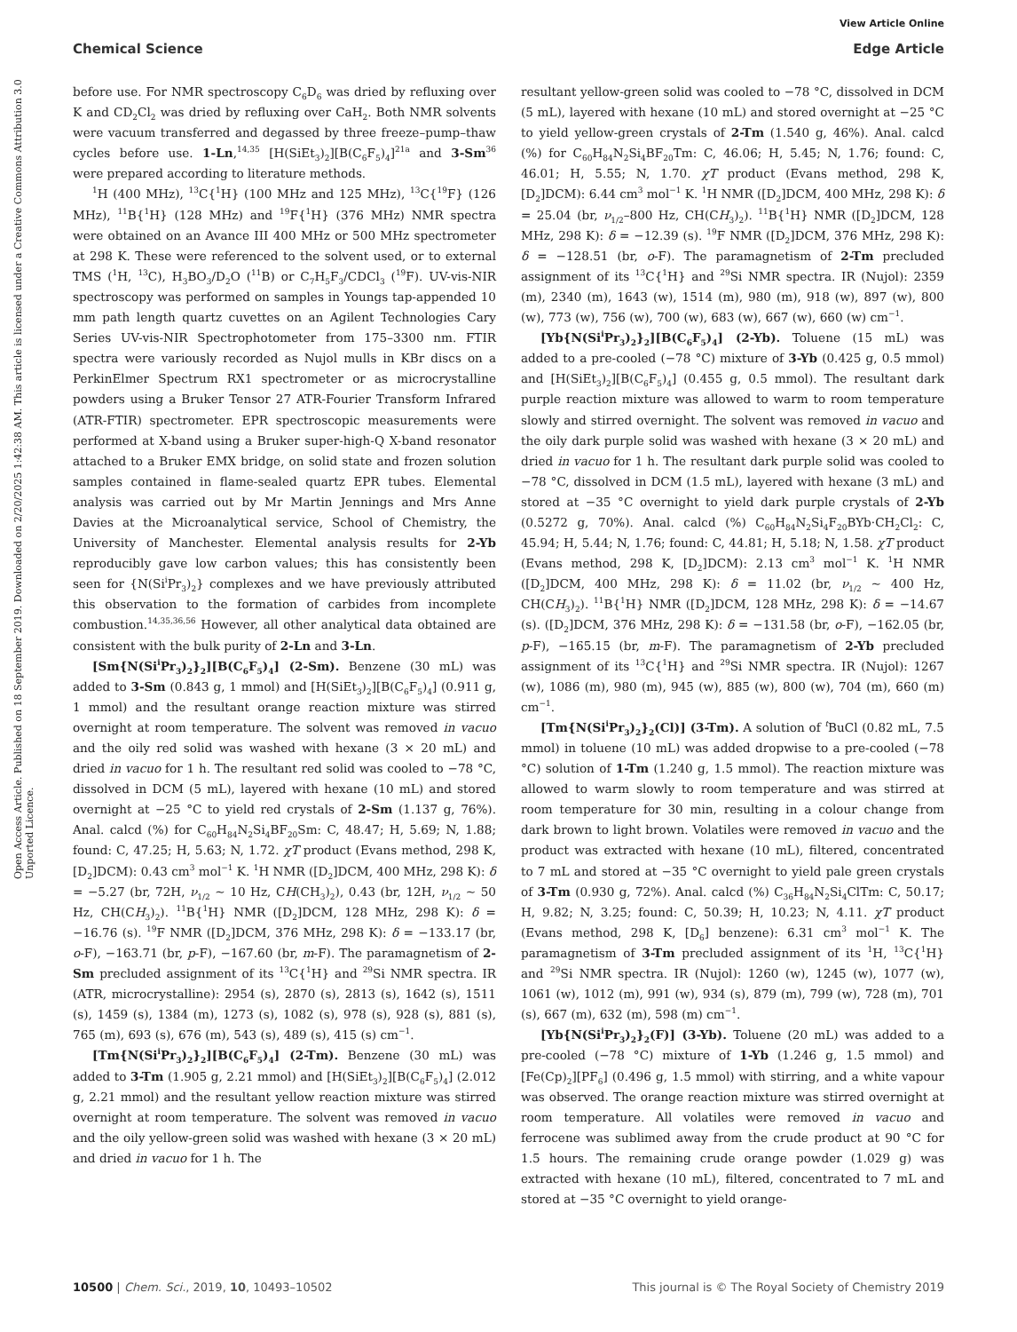View Article Online
Chemical Science Edge Article
Open Access Article. Published on 18 September 2019. Downloaded on 2/20/2025 1:42:38 AM. This article is licensed under a Creative Commons Attribution 3.0 Unported Licence.
before use. For NMR spectroscopy C<sub>6</sub>D<sub>6</sub> was dried by refluxing over K and CD<sub>2</sub>Cl<sub>2</sub> was dried by refluxing over CaH<sub>2</sub>. Both NMR solvents were vacuum transferred and degassed by three freeze–pump–thaw cycles before use. 1-Ln,<sup>14,35</sup> [H(SiEt<sub>3</sub>)<sub>2</sub>][B(C<sub>6</sub>F<sub>5</sub>)<sub>4</sub>]<sup>21a</sup> and 3-Sm<sup>36</sup> were prepared according to literature methods.
<sup>1</sup>H (400 MHz), <sup>13</sup>C{<sup>1</sup>H} (100 MHz and 125 MHz), <sup>13</sup>C{<sup>19</sup>F} (126 MHz), <sup>11</sup>B{<sup>1</sup>H} (128 MHz) and <sup>19</sup>F{<sup>1</sup>H} (376 MHz) NMR spectra were obtained on an Avance III 400 MHz or 500 MHz spectrometer at 298 K. These were referenced to the solvent used, or to external TMS (<sup>1</sup>H, <sup>13</sup>C), H<sub>3</sub>BO<sub>3</sub>/D<sub>2</sub>O (<sup>11</sup>B) or C<sub>7</sub>H<sub>5</sub>F<sub>3</sub>/CDCl<sub>3</sub> (<sup>19</sup>F). UV-vis-NIR spectroscopy was performed on samples in Youngs tap-appended 10 mm path length quartz cuvettes on an Agilent Technologies Cary Series UV-vis-NIR Spectrophotometer from 175–3300 nm. FTIR spectra were variously recorded as Nujol mulls in KBr discs on a PerkinElmer Spectrum RX1 spectrometer or as microcrystalline powders using a Bruker Tensor 27 ATR-Fourier Transform Infrared (ATR-FTIR) spectrometer. EPR spectroscopic measurements were performed at X-band using a Bruker super-high-Q X-band resonator attached to a Bruker EMX bridge, on solid state and frozen solution samples contained in flame-sealed quartz EPR tubes. Elemental analysis was carried out by Mr Martin Jennings and Mrs Anne Davies at the Microanalytical service, School of Chemistry, the University of Manchester. Elemental analysis results for 2-Yb reproducibly gave low carbon values; this has consistently been seen for {N(Si<sup>i</sup>Pr<sub>3</sub>)<sub>2</sub>} complexes and we have previously attributed this observation to the formation of carbides from incomplete combustion.<sup>14,35,36,56</sup> However, all other analytical data obtained are consistent with the bulk purity of 2-Ln and 3-Ln.
[Sm{N(Si<sup>i</sup>Pr<sub>3</sub>)<sub>2</sub>}<sub>2</sub>][B(C<sub>6</sub>F<sub>5</sub>)<sub>4</sub>] (2-Sm). Benzene (30 mL) was added to 3-Sm (0.843 g, 1 mmol) and [H(SiEt<sub>3</sub>)<sub>2</sub>][B(C<sub>6</sub>F<sub>5</sub>)<sub>4</sub>] (0.911 g, 1 mmol) and the resultant orange reaction mixture was stirred overnight at room temperature. The solvent was removed in vacuo and the oily red solid was washed with hexane (3 × 20 mL) and dried in vacuo for 1 h. The resultant red solid was cooled to −78 °C, dissolved in DCM (5 mL), layered with hexane (10 mL) and stored overnight at −25 °C to yield red crystals of 2-Sm (1.137 g, 76%). Anal. calcd (%) for C<sub>60</sub>H<sub>84</sub>N<sub>2</sub>Si<sub>4</sub>BF<sub>20</sub>Sm: C, 48.47; H, 5.69; N, 1.88; found: C, 47.25; H, 5.63; N, 1.72. χT product (Evans method, 298 K, [D<sub>2</sub>]DCM): 0.43 cm<sup>3</sup> mol<sup>−1</sup> K. <sup>1</sup>H NMR ([D<sub>2</sub>]DCM, 400 MHz, 298 K): δ = −5.27 (br, 72H, ν<sub>1/2</sub> ∼ 10 Hz, CH(CH<sub>3</sub>)<sub>2</sub>), 0.43 (br, 12H, ν<sub>1/2</sub> ∼ 50 Hz, CH(CH<sub>3</sub>)<sub>2</sub>). <sup>11</sup>B{<sup>1</sup>H} NMR ([D<sub>2</sub>]DCM, 128 MHz, 298 K): δ = −16.76 (s). <sup>19</sup>F NMR ([D<sub>2</sub>]DCM, 376 MHz, 298 K): δ = −133.17 (br, o-F), −163.71 (br, p-F), −167.60 (br, m-F). The paramagnetism of 2-Sm precluded assignment of its <sup>13</sup>C{<sup>1</sup>H} and <sup>29</sup>Si NMR spectra. IR (ATR, microcrystalline): 2954 (s), 2870 (s), 2813 (s), 1642 (s), 1511 (s), 1459 (s), 1384 (m), 1273 (s), 1082 (s), 978 (s), 928 (s), 881 (s), 765 (m), 693 (s), 676 (m), 543 (s), 489 (s), 415 (s) cm<sup>−1</sup>.
[Tm{N(Si<sup>i</sup>Pr<sub>3</sub>)<sub>2</sub>}<sub>2</sub>][B(C<sub>6</sub>F<sub>5</sub>)<sub>4</sub>] (2-Tm). Benzene (30 mL) was added to 3-Tm (1.905 g, 2.21 mmol) and [H(SiEt<sub>3</sub>)<sub>2</sub>][B(C<sub>6</sub>F<sub>5</sub>)<sub>4</sub>] (2.012 g, 2.21 mmol) and the resultant yellow reaction mixture was stirred overnight at room temperature. The solvent was removed in vacuo and the oily yellow-green solid was washed with hexane (3 × 20 mL) and dried in vacuo for 1 h. The
resultant yellow-green solid was cooled to −78 °C, dissolved in DCM (5 mL), layered with hexane (10 mL) and stored overnight at −25 °C to yield yellow-green crystals of 2-Tm (1.540 g, 46%). Anal. calcd (%) for C<sub>60</sub>H<sub>84</sub>N<sub>2</sub>Si<sub>4</sub>BF<sub>20</sub>Tm: C, 46.06; H, 5.45; N, 1.76; found: C, 46.01; H, 5.55; N, 1.70. χT product (Evans method, 298 K, [D<sub>2</sub>]DCM): 6.44 cm<sup>3</sup> mol<sup>−1</sup> K. <sup>1</sup>H NMR ([D<sub>2</sub>]DCM, 400 MHz, 298 K): δ = 25.04 (br, ν<sub>1/2</sub>–800 Hz, CH(CH<sub>3</sub>)<sub>2</sub>). <sup>11</sup>B{<sup>1</sup>H} NMR ([D<sub>2</sub>]DCM, 128 MHz, 298 K): δ = −12.39 (s). <sup>19</sup>F NMR ([D<sub>2</sub>]DCM, 376 MHz, 298 K): δ = −128.51 (br, o-F). The paramagnetism of 2-Tm precluded assignment of its <sup>13</sup>C{<sup>1</sup>H} and <sup>29</sup>Si NMR spectra. IR (Nujol): 2359 (m), 2340 (m), 1643 (w), 1514 (m), 980 (m), 918 (w), 897 (w), 800 (w), 773 (w), 756 (w), 700 (w), 683 (w), 667 (w), 660 (w) cm<sup>−1</sup>.
[Yb{N(Si<sup>i</sup>Pr<sub>3</sub>)<sub>2</sub>}<sub>2</sub>][B(C<sub>6</sub>F<sub>5</sub>)<sub>4</sub>] (2-Yb). Toluene (15 mL) was added to a pre-cooled (−78 °C) mixture of 3-Yb (0.425 g, 0.5 mmol) and [H(SiEt<sub>3</sub>)<sub>2</sub>][B(C<sub>6</sub>F<sub>5</sub>)<sub>4</sub>] (0.455 g, 0.5 mmol). The resultant dark purple reaction mixture was allowed to warm to room temperature slowly and stirred overnight. The solvent was removed in vacuo and the oily dark purple solid was washed with hexane (3 × 20 mL) and dried in vacuo for 1 h. The resultant dark purple solid was cooled to −78 °C, dissolved in DCM (1.5 mL), layered with hexane (3 mL) and stored at −35 °C overnight to yield dark purple crystals of 2-Yb (0.5272 g, 70%). Anal. calcd (%) C<sub>60</sub>H<sub>84</sub>N<sub>2</sub>Si<sub>4</sub>F<sub>20</sub>BYb·CH<sub>2</sub>Cl<sub>2</sub>: C, 45.94; H, 5.44; N, 1.76; found: C, 44.81; H, 5.18; N, 1.58. χT product (Evans method, 298 K, [D<sub>2</sub>]DCM): 2.13 cm<sup>3</sup> mol<sup>−1</sup> K. <sup>1</sup>H NMR ([D<sub>2</sub>]DCM, 400 MHz, 298 K): δ = 11.02 (br, ν<sub>1/2</sub> ∼ 400 Hz, CH(CH<sub>3</sub>)<sub>2</sub>). <sup>11</sup>B{<sup>1</sup>H} NMR ([D<sub>2</sub>]DCM, 128 MHz, 298 K): δ = −14.67 (s). ([D<sub>2</sub>]DCM, 376 MHz, 298 K): δ = −131.58 (br, o-F), −162.05 (br, p-F), −165.15 (br, m-F). The paramagnetism of 2-Yb precluded assignment of its <sup>13</sup>C{<sup>1</sup>H} and <sup>29</sup>Si NMR spectra. IR (Nujol): 1267 (w), 1086 (m), 980 (m), 945 (w), 885 (w), 800 (w), 704 (m), 660 (m) cm<sup>−1</sup>.
[Tm{N(Si<sup>i</sup>Pr<sub>3</sub>)<sub>2</sub>}<sub>2</sub>(Cl)] (3-Tm). A solution of <sup>t</sup>BuCl (0.82 mL, 7.5 mmol) in toluene (10 mL) was added dropwise to a pre-cooled (−78 °C) solution of 1-Tm (1.240 g, 1.5 mmol). The reaction mixture was allowed to warm slowly to room temperature and was stirred at room temperature for 30 min, resulting in a colour change from dark brown to light brown. Volatiles were removed in vacuo and the product was extracted with hexane (10 mL), filtered, concentrated to 7 mL and stored at −35 °C overnight to yield pale green crystals of 3-Tm (0.930 g, 72%). Anal. calcd (%) C<sub>36</sub>H<sub>84</sub>N<sub>2</sub>Si<sub>4</sub>ClTm: C, 50.17; H, 9.82; N, 3.25; found: C, 50.39; H, 10.23; N, 4.11. χT product (Evans method, 298 K, [D<sub>6</sub>] benzene): 6.31 cm<sup>3</sup> mol<sup>−1</sup> K. The paramagnetism of 3-Tm precluded assignment of its <sup>1</sup>H, <sup>13</sup>C{<sup>1</sup>H} and <sup>29</sup>Si NMR spectra. IR (Nujol): 1260 (w), 1245 (w), 1077 (w), 1061 (w), 1012 (m), 991 (w), 934 (s), 879 (m), 799 (w), 728 (m), 701 (s), 667 (m), 632 (m), 598 (m) cm<sup>−1</sup>.
[Yb{N(Si<sup>i</sup>Pr<sub>3</sub>)<sub>2</sub>}<sub>2</sub>(F)] (3-Yb). Toluene (20 mL) was added to a pre-cooled (−78 °C) mixture of 1-Yb (1.246 g, 1.5 mmol) and [Fe(Cp)<sub>2</sub>][PF<sub>6</sub>] (0.496 g, 1.5 mmol) with stirring, and a white vapour was observed. The orange reaction mixture was stirred overnight at room temperature. All volatiles were removed in vacuo and ferrocene was sublimed away from the crude product at 90 °C for 1.5 hours. The remaining crude orange powder (1.029 g) was extracted with hexane (10 mL), filtered, concentrated to 7 mL and stored at −35 °C overnight to yield orange-
10500 | Chem. Sci., 2019, 10, 10493–10502 This journal is © The Royal Society of Chemistry 2019